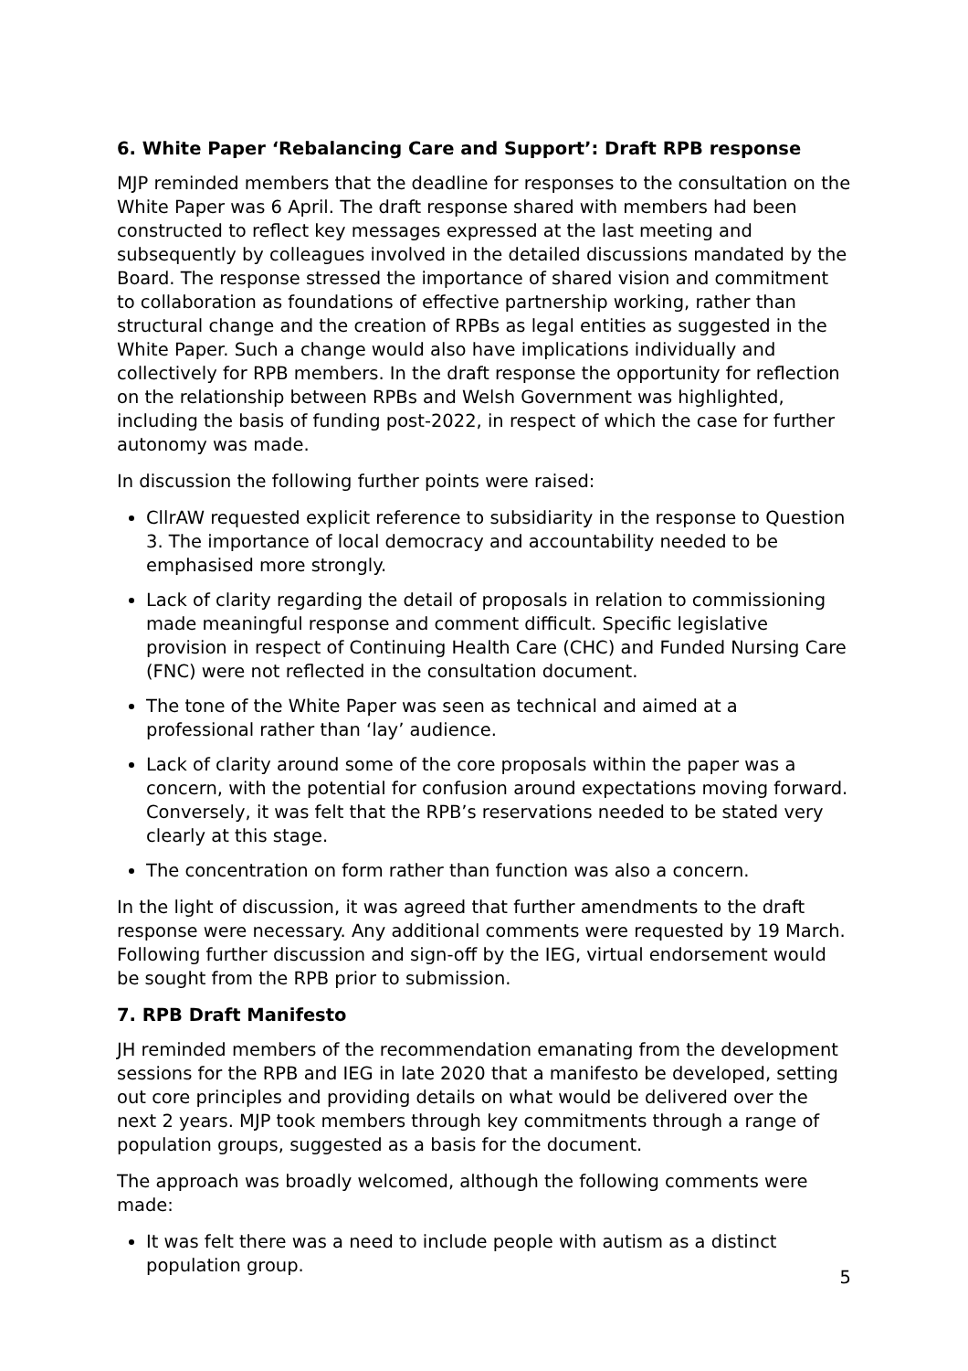6. White Paper ‘Rebalancing Care and Support’: Draft RPB response
MJP reminded members that the deadline for responses to the consultation on the White Paper was 6 April. The draft response shared with members had been constructed to reflect key messages expressed at the last meeting and subsequently by colleagues involved in the detailed discussions mandated by the Board. The response stressed the importance of shared vision and commitment to collaboration as foundations of effective partnership working, rather than structural change and the creation of RPBs as legal entities as suggested in the White Paper. Such a change would also have implications individually and collectively for RPB members. In the draft response the opportunity for reflection on the relationship between RPBs and Welsh Government was highlighted, including the basis of funding post-2022, in respect of which the case for further autonomy was made.
In discussion the following further points were raised:
CllrAW requested explicit reference to subsidiarity in the response to Question 3. The importance of local democracy and accountability needed to be emphasised more strongly.
Lack of clarity regarding the detail of proposals in relation to commissioning made meaningful response and comment difficult. Specific legislative provision in respect of Continuing Health Care (CHC) and Funded Nursing Care (FNC) were not reflected in the consultation document.
The tone of the White Paper was seen as technical and aimed at a professional rather than ‘lay’ audience.
Lack of clarity around some of the core proposals within the paper was a concern, with the potential for confusion around expectations moving forward. Conversely, it was felt that the RPB’s reservations needed to be stated very clearly at this stage.
The concentration on form rather than function was also a concern.
In the light of discussion, it was agreed that further amendments to the draft response were necessary. Any additional comments were requested by 19 March. Following further discussion and sign-off by the IEG, virtual endorsement would be sought from the RPB prior to submission.
7. RPB Draft Manifesto
JH reminded members of the recommendation emanating from the development sessions for the RPB and IEG in late 2020 that a manifesto be developed, setting out core principles and providing details on what would be delivered over the next 2 years. MJP took members through key commitments through a range of population groups, suggested as a basis for the document.
The approach was broadly welcomed, although the following comments were made:
It was felt there was a need to include people with autism as a distinct population group.
5